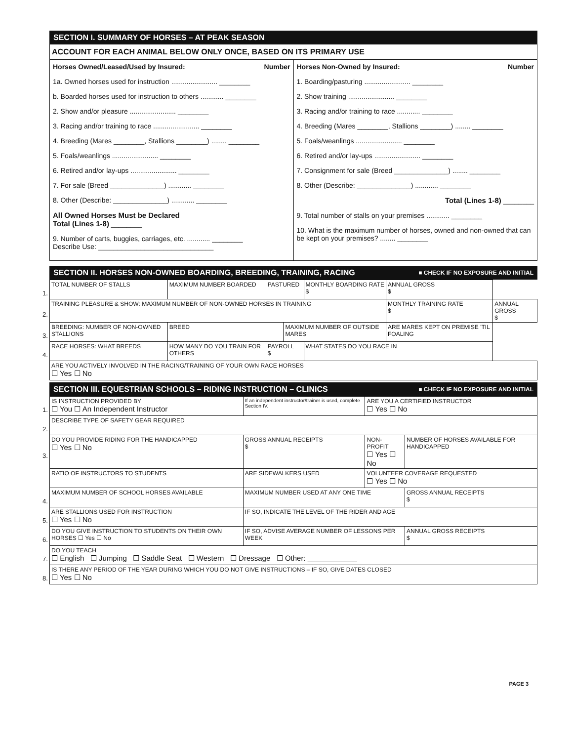SECTION I. SUMMARY OF HORSES – AT PEAK SEASON
ACCOUNT FOR EACH ANIMAL BELOW ONLY ONCE, BASED ON ITS PRIMARY USE
Horses Owned/Leased/Used by Insured: Number
1a. Owned horses used for instruction ........................ ________
b. Boarded horses used for instruction to others ............ ________
2. Show and/or pleasure ........................ ________
3. Racing and/or training to race ........................ ________
4. Breeding (Mares ________, Stallions ________) ........ ________
5. Foals/weanlings ........................ ________
6. Retired and/or lay-ups ........................ ________
7. For sale (Breed ______________) ............ ________
8. Other (Describe: ______________) ............ ________
All Owned Horses Must be Declared
Total (Lines 1-8) ________
9. Number of carts, buggies, carriages, etc. ............ ________
Describe Use: ______________________________
Horses Non-Owned by Insured: Number
1. Boarding/pasturing ........................ ________
2. Show training ........................ ________
3. Racing and/or training to race ............ ________
4. Breeding (Mares ________, Stallions ________) ........ ________
5. Foals/weanlings ........................ ________
6. Retired and/or lay-ups ........................ ________
7. Consignment for sale (Breed ______________) ........ ________
8. Other (Describe: ______________) ............ ________
Total (Lines 1-8) ________
9. Total number of stalls on your premises ............ ________
10. What is the maximum number of horses, owned and non-owned that can be kept on your premises? ........ ________
SECTION II. HORSES NON-OWNED BOARDING, BREEDING, TRAINING, RACING ■ CHECK IF NO EXPOSURE AND INITIAL
| 1. | TOTAL NUMBER OF STALLS | MAXIMUM NUMBER BOARDED | PASTURED | | MONTHLY BOARDING RATE $ | ANNUAL GROSS $ | |
| 2. | TRAINING PLEASURE & SHOW: MAXIMUM NUMBER OF NON-OWNED HORSES IN TRAINING | | | | | MONTHLY TRAINING RATE $ | ANNUAL GROSS $ |
| 3. | BREEDING: NUMBER OF NON-OWNED STALLIONS | BREED | | MAXIMUM NUMBER OF OUTSIDE MARES | | ARE MARES KEPT ON PREMISE 'TIL FOALING | |
| 4. | RACE HORSES: WHAT BREEDS | HOW MANY DO YOU TRAIN FOR OTHERS | PAYROLL $ | | WHAT STATES DO YOU RACE IN | | |
| | ARE YOU ACTIVELY INVOLVED IN THE RACING/TRAINING OF YOUR OWN RACE HORSES ☐ Yes ☐ No | | | | | | |
SECTION III. EQUESTRIAN SCHOOLS – RIDING INSTRUCTION – CLINICS ■ CHECK IF NO EXPOSURE AND INITIAL
| 1. | IS INSTRUCTION PROVIDED BY ☐ You ☐ An Independent Instructor | | If an independent instructor/trainer is used, complete Section IV. | ARE YOU A CERTIFIED INSTRUCTOR ☐ Yes ☐ No | |
| 2. | DESCRIBE TYPE OF SAFETY GEAR REQUIRED | | | | |
| 3. | DO YOU PROVIDE RIDING FOR THE HANDICAPPED ☐ Yes ☐ No | GROSS ANNUAL RECEIPTS $ | | NON-PROFIT ☐ Yes ☐ No | NUMBER OF HORSES AVAILABLE FOR HANDICAPPED |
| | RATIO OF INSTRUCTORS TO STUDENTS | ARE SIDEWALKERS USED | | VOLUNTEER COVERAGE REQUESTED ☐ Yes ☐ No | |
| 4. | MAXIMUM NUMBER OF SCHOOL HORSES AVAILABLE | MAXIMUM NUMBER USED AT ANY ONE TIME | | | GROSS ANNUAL RECEIPTS $ |
| 5. | ARE STALLIONS USED FOR INSTRUCTION ☐ Yes ☐ No | IF SO, INDICATE THE LEVEL OF THE RIDER AND AGE | | | |
| 6. | DO YOU GIVE INSTRUCTION TO STUDENTS ON THEIR OWN HORSES ☐ Yes ☐ No | IF SO, ADVISE AVERAGE NUMBER OF LESSONS PER WEEK | | | ANNUAL GROSS RECEIPTS $ |
| 7. | DO YOU TEACH ☐ English ☐ Jumping ☐ Saddle Seat ☐ Western ☐ Dressage ☐ Other: ____________ | | | | |
| 8. | IS THERE ANY PERIOD OF THE YEAR DURING WHICH YOU DO NOT GIVE INSTRUCTIONS – IF SO, GIVE DATES CLOSED ☐ Yes ☐ No | | | | |
PAGE 3